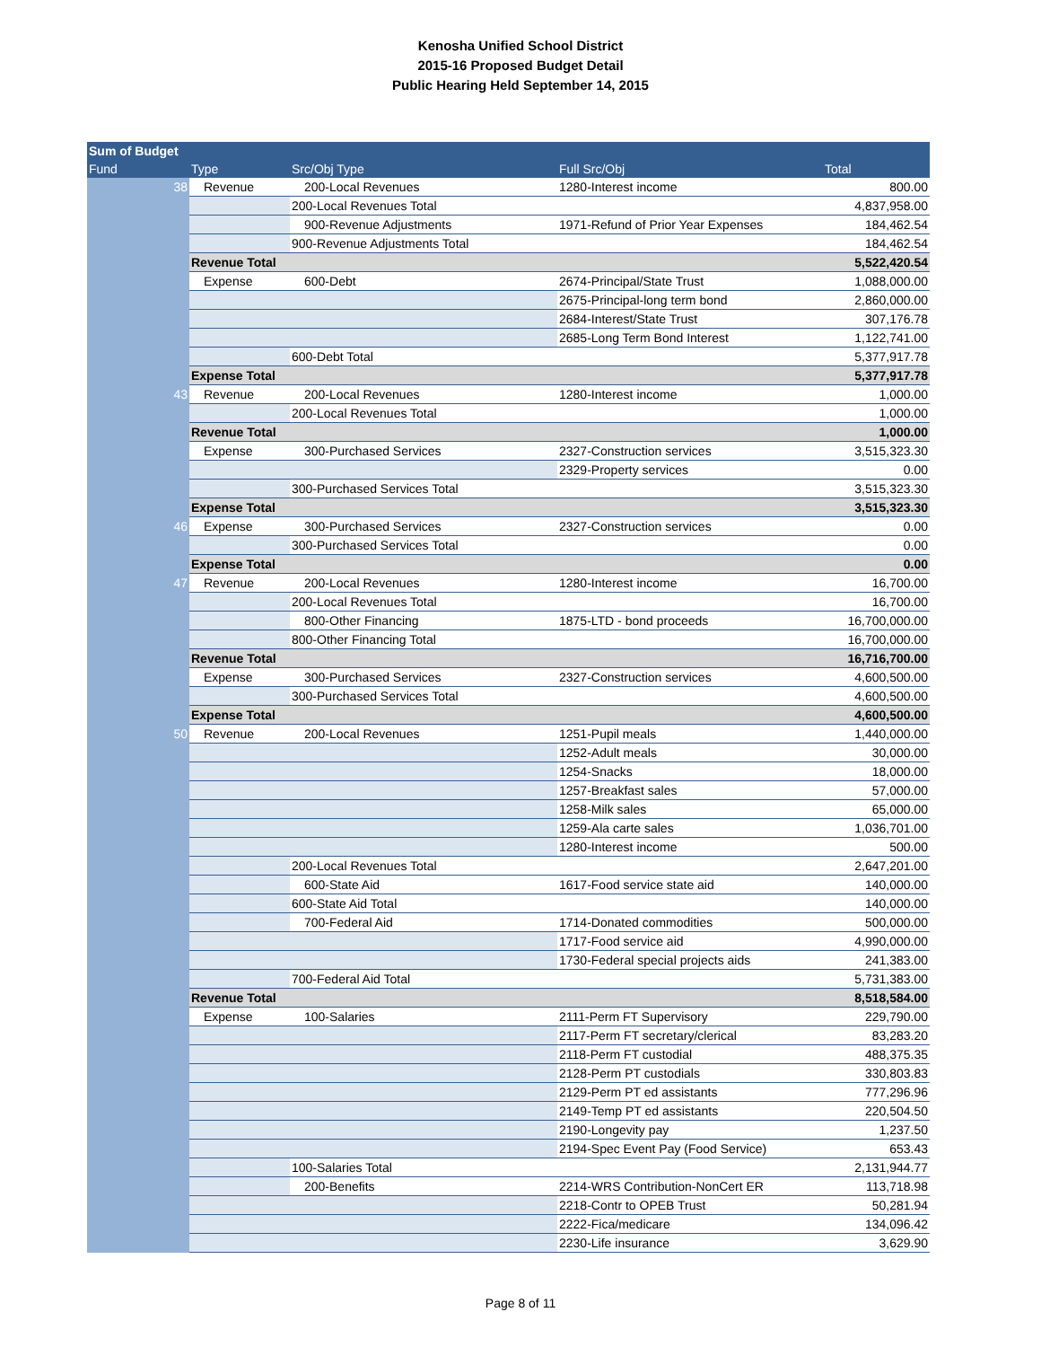Kenosha Unified School District
2015-16 Proposed Budget Detail
Public Hearing Held September 14, 2015
| Sum of Budget | | | | |
| --- | --- | --- | --- | --- |
| Fund | Type | Src/Obj Type | Full Src/Obj | Total |
| 38 | Revenue | 200-Local Revenues | 1280-Interest income | 800.00 |
| | | 200-Local Revenues Total | | 4,837,958.00 |
| | | 900-Revenue Adjustments | 1971-Refund of Prior Year Expenses | 184,462.54 |
| | | 900-Revenue Adjustments Total | | 184,462.54 |
| | Revenue Total | | | 5,522,420.54 |
| | Expense | 600-Debt | 2674-Principal/State Trust | 1,088,000.00 |
| | | | 2675-Principal-long term bond | 2,860,000.00 |
| | | | 2684-Interest/State Trust | 307,176.78 |
| | | | 2685-Long Term Bond Interest | 1,122,741.00 |
| | | 600-Debt Total | | 5,377,917.78 |
| | Expense Total | | | 5,377,917.78 |
| 43 | Revenue | 200-Local Revenues | 1280-Interest income | 1,000.00 |
| | | 200-Local Revenues Total | | 1,000.00 |
| | Revenue Total | | | 1,000.00 |
| | Expense | 300-Purchased Services | 2327-Construction services | 3,515,323.30 |
| | | | 2329-Property services | 0.00 |
| | | 300-Purchased Services Total | | 3,515,323.30 |
| | Expense Total | | | 3,515,323.30 |
| 46 | Expense | 300-Purchased Services | 2327-Construction services | 0.00 |
| | | 300-Purchased Services Total | | 0.00 |
| | Expense Total | | | 0.00 |
| 47 | Revenue | 200-Local Revenues | 1280-Interest income | 16,700.00 |
| | | 200-Local Revenues Total | | 16,700.00 |
| | | 800-Other Financing | 1875-LTD - bond proceeds | 16,700,000.00 |
| | | 800-Other Financing Total | | 16,700,000.00 |
| | Revenue Total | | | 16,716,700.00 |
| | Expense | 300-Purchased Services | 2327-Construction services | 4,600,500.00 |
| | | 300-Purchased Services Total | | 4,600,500.00 |
| | Expense Total | | | 4,600,500.00 |
| 50 | Revenue | 200-Local Revenues | 1251-Pupil meals | 1,440,000.00 |
| | | | 1252-Adult meals | 30,000.00 |
| | | | 1254-Snacks | 18,000.00 |
| | | | 1257-Breakfast sales | 57,000.00 |
| | | | 1258-Milk sales | 65,000.00 |
| | | | 1259-Ala carte sales | 1,036,701.00 |
| | | | 1280-Interest income | 500.00 |
| | | 200-Local Revenues Total | | 2,647,201.00 |
| | | 600-State Aid | 1617-Food service state aid | 140,000.00 |
| | | 600-State Aid Total | | 140,000.00 |
| | | 700-Federal Aid | 1714-Donated commodities | 500,000.00 |
| | | | 1717-Food service aid | 4,990,000.00 |
| | | | 1730-Federal special projects aids | 241,383.00 |
| | | 700-Federal Aid Total | | 5,731,383.00 |
| | Revenue Total | | | 8,518,584.00 |
| | Expense | 100-Salaries | 2111-Perm FT Supervisory | 229,790.00 |
| | | | 2117-Perm FT secretary/clerical | 83,283.20 |
| | | | 2118-Perm FT custodial | 488,375.35 |
| | | | 2128-Perm PT custodials | 330,803.83 |
| | | | 2129-Perm PT ed assistants | 777,296.96 |
| | | | 2149-Temp PT ed assistants | 220,504.50 |
| | | | 2190-Longevity pay | 1,237.50 |
| | | | 2194-Spec Event Pay (Food Service) | 653.43 |
| | | 100-Salaries Total | | 2,131,944.77 |
| | | 200-Benefits | 2214-WRS Contribution-NonCert ER | 113,718.98 |
| | | | 2218-Contr to OPEB Trust | 50,281.94 |
| | | | 2222-Fica/medicare | 134,096.42 |
| | | | 2230-Life insurance | 3,629.90 |
Page 8 of 11